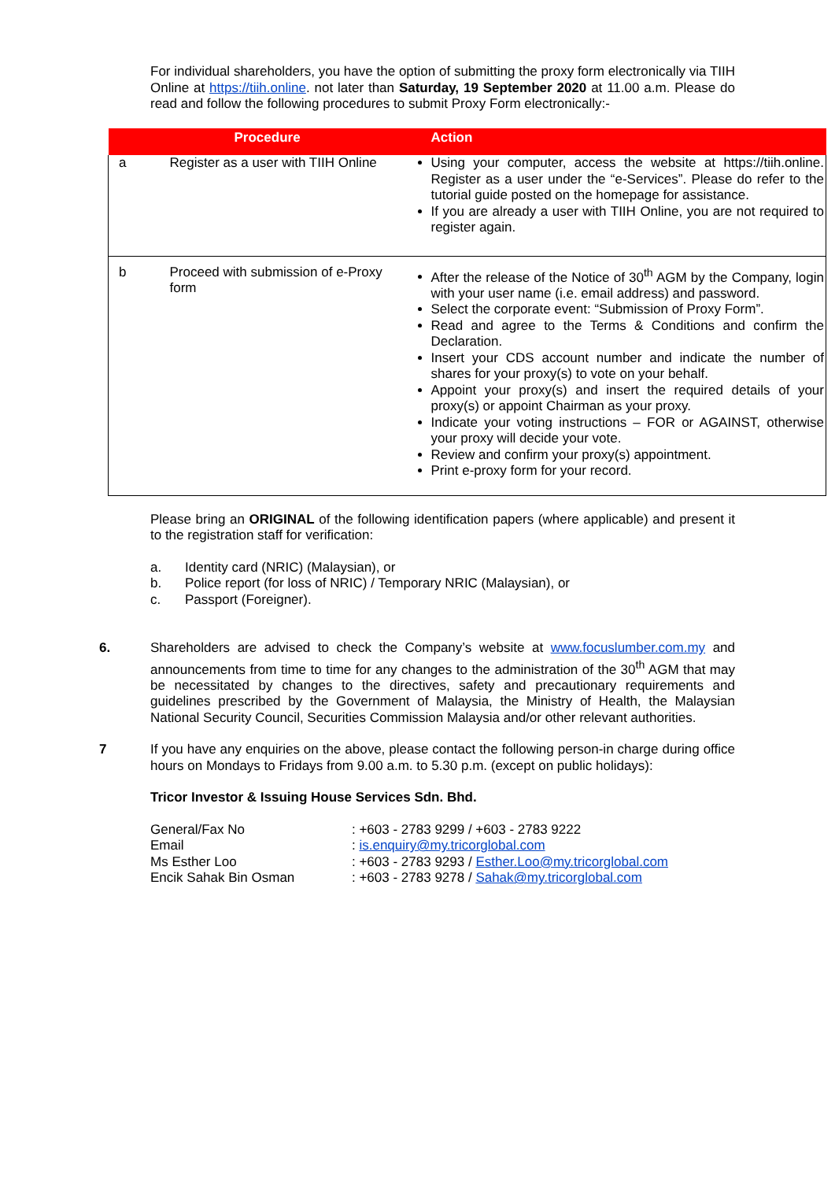For individual shareholders, you have the option of submitting the proxy form electronically via TIIH Online at https://tiih.online. not later than Saturday, 19 September 2020 at 11.00 a.m. Please do read and follow the following procedures to submit Proxy Form electronically:-
| | Procedure | | Action |
| --- | --- | --- | --- |
| a | Register as a user with TIIH Online | | Using your computer, access the website at https://tiih.online. Register as a user under the “e-Services”. Please do refer to the tutorial guide posted on the homepage for assistance. If you are already a user with TIIH Online, you are not required to register again. |
| b | Proceed with submission of e-Proxy form | | After the release of the Notice of 30<sup>th</sup> AGM by the Company, login with your user name (i.e. email address) and password. Select the corporate event: “Submission of Proxy Form”. Read and agree to the Terms & Conditions and confirm the Declaration. Insert your CDS account number and indicate the number of shares for your proxy(s) to vote on your behalf. Appoint your proxy(s) and insert the required details of your proxy(s) or appoint Chairman as your proxy. Indicate your voting instructions – FOR or AGAINST, otherwise your proxy will decide your vote. Review and confirm your proxy(s) appointment. Print e-proxy form for your record. |
Please bring an ORIGINAL of the following identification papers (where applicable) and present it to the registration staff for verification:
a. Identity card (NRIC) (Malaysian), or
b. Police report (for loss of NRIC) / Temporary NRIC (Malaysian), or
c. Passport (Foreigner).
6. Shareholders are advised to check the Company’s website at www.focuslumber.com.my and announcements from time to time for any changes to the administration of the 30<sup>th</sup> AGM that may be necessitated by changes to the directives, safety and precautionary requirements and guidelines prescribed by the Government of Malaysia, the Ministry of Health, the Malaysian National Security Council, Securities Commission Malaysia and/or other relevant authorities.
7 If you have any enquiries on the above, please contact the following person-in charge during office hours on Mondays to Fridays from 9.00 a.m. to 5.30 p.m. (except on public holidays):
Tricor Investor & Issuing House Services Sdn. Bhd.
| General/Fax No | : +603 - 2783 9299 / +603 - 2783 9222 |
| Email | : is.enquiry@my.tricorglobal.com |
| Ms Esther Loo | : +603 - 2783 9293 / Esther.Loo@my.tricorglobal.com |
| Encik Sahak Bin Osman | : +603 - 2783 9278 / Sahak@my.tricorglobal.com |